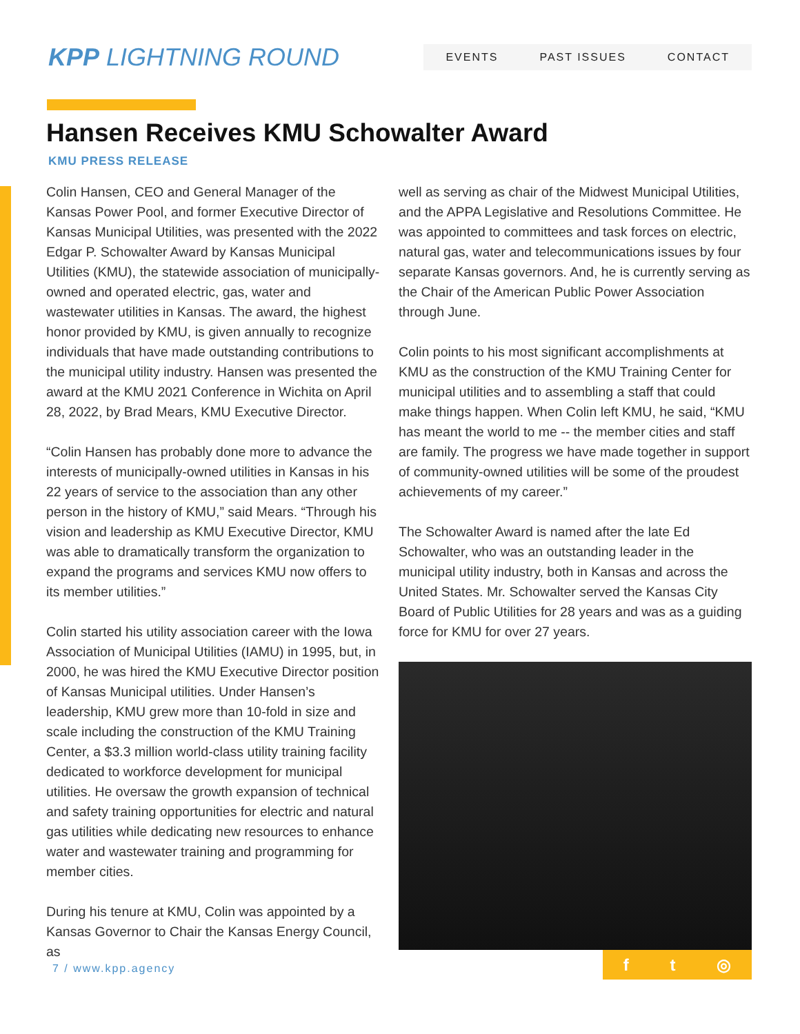KPP LIGHTNING ROUND
EVENTS PAST ISSUES CONTACT
Hansen Receives KMU Schowalter Award
KMU PRESS RELEASE
Colin Hansen, CEO and General Manager of the Kansas Power Pool, and former Executive Director of Kansas Municipal Utilities, was presented with the 2022 Edgar P. Schowalter Award by Kansas Municipal Utilities (KMU), the statewide association of municipally-owned and operated electric, gas, water and wastewater utilities in Kansas. The award, the highest honor provided by KMU, is given annually to recognize individuals that have made outstanding contributions to the municipal utility industry. Hansen was presented the award at the KMU 2021 Conference in Wichita on April 28, 2022, by Brad Mears, KMU Executive Director.
“Colin Hansen has probably done more to advance the interests of municipally-owned utilities in Kansas in his 22 years of service to the association than any other person in the history of KMU,” said Mears. “Through his vision and leadership as KMU Executive Director, KMU was able to dramatically transform the organization to expand the programs and services KMU now offers to its member utilities.”
Colin started his utility association career with the Iowa Association of Municipal Utilities (IAMU) in 1995, but, in 2000, he was hired the KMU Executive Director position of Kansas Municipal utilities. Under Hansen’s leadership, KMU grew more than 10-fold in size and scale including the construction of the KMU Training Center, a $3.3 million world-class utility training facility dedicated to workforce development for municipal utilities. He oversaw the growth expansion of technical and safety training opportunities for electric and natural gas utilities while dedicating new resources to enhance water and wastewater training and programming for member cities.
During his tenure at KMU, Colin was appointed by a Kansas Governor to Chair the Kansas Energy Council, as
well as serving as chair of the Midwest Municipal Utilities, and the APPA Legislative and Resolutions Committee. He was appointed to committees and task forces on electric, natural gas, water and telecommunications issues by four separate Kansas governors. And, he is currently serving as the Chair of the American Public Power Association through June.
Colin points to his most significant accomplishments at KMU as the construction of the KMU Training Center for municipal utilities and to assembling a staff that could make things happen. When Colin left KMU, he said, “KMU has meant the world to me -- the member cities and staff are family. The progress we have made together in support of community-owned utilities will be some of the proudest achievements of my career.”
The Schowalter Award is named after the late Ed Schowalter, who was an outstanding leader in the municipal utility industry, both in Kansas and across the United States. Mr. Schowalter served the Kansas City Board of Public Utilities for 28 years and was as a guiding force for KMU for over 27 years.
7 / www.kpp.agency f t ◎